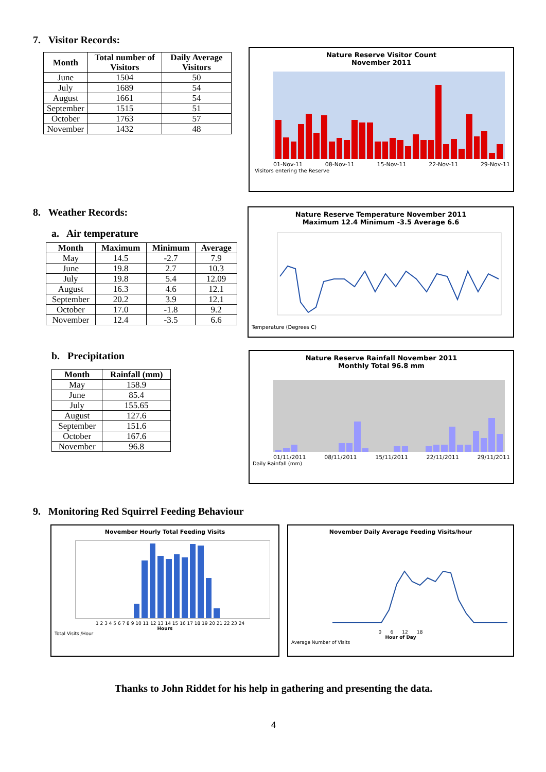7. Visitor Records:
| Month | Total number of Visitors | Daily Average Visitors |
| --- | --- | --- |
| June | 1504 | 50 |
| July | 1689 | 54 |
| August | 1661 | 54 |
| September | 1515 | 51 |
| October | 1763 | 57 |
| November | 1432 | 48 |
Nature Reserve Visitor Count
November 2011
01-Nov-11 08-Nov-11 15-Nov-11 22-Nov-11 29-Nov-11
Visitors entering the Reserve
8. Weather Records:
a. Air temperature
| Month | Maximum | Minimum | Average |
| --- | --- | --- | --- |
| May | 14.5 | -2.7 | 7.9 |
| June | 19.8 | 2.7 | 10.3 |
| July | 19.8 | 5.4 | 12.09 |
| August | 16.3 | 4.6 | 12.1 |
| September | 20.2 | 3.9 | 12.1 |
| October | 17.0 | -1.8 | 9.2 |
| November | 12.4 | -3.5 | 6.6 |
Nature Reserve Temperature November 2011
Maximum 12.4 Minimum -3.5 Average 6.6
Temperature (Degrees C)
b. Precipitation
| Month | Rainfall (mm) |
| --- | --- |
| May | 158.9 |
| June | 85.4 |
| July | 155.65 |
| August | 127.6 |
| September | 151.6 |
| October | 167.6 |
| November | 96.8 |
Nature Reserve Rainfall November 2011
Monthly Total 96.8 mm
01/11/2011 08/11/2011 15/11/2011 22/11/2011 29/11/2011
Daily Rainfall (mm)
9. Monitoring Red Squirrel Feeding Behaviour
November Hourly Total Feeding Visits
1 2 3 4 5 6 7 8 9 10 11 12 13 14 15 16 17 18 19 20 21 22 23 24
Hours
Total Visits /Hour
November Daily Average Feeding Visits/hour
0 6 12 18
Hour of Day
Average Number of Visits
Thanks to John Riddet for his help in gathering and presenting the data.
4